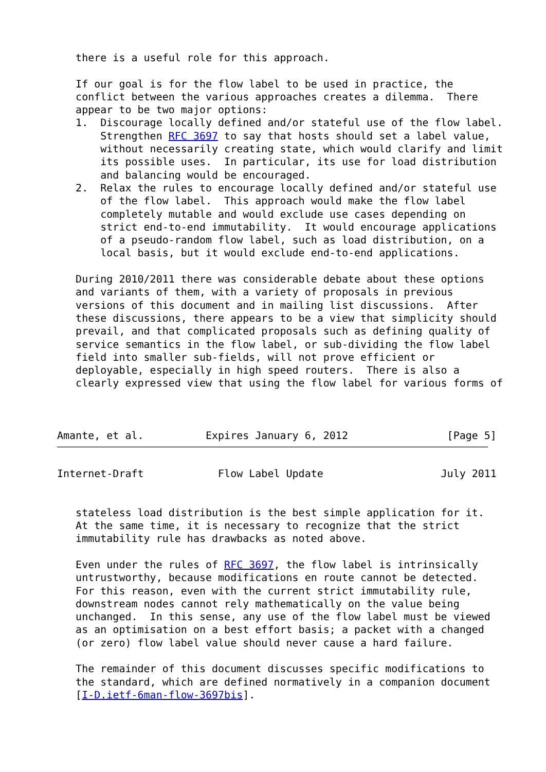there is a useful role for this approach.

   If our goal is for the flow label to be used in practice, the
   conflict between the various approaches creates a dilemma.  There
   appear to be two major options:
   1.  Discourage locally defined and/or stateful use of the flow label.
       Strengthen RFC 3697 to say that hosts should set a label value,
       without necessarily creating state, which would clarify and limit
       its possible uses.  In particular, its use for load distribution
       and balancing would be encouraged.
   2.  Relax the rules to encourage locally defined and/or stateful use
       of the flow label.  This approach would make the flow label
       completely mutable and would exclude use cases depending on
       strict end-to-end immutability.  It would encourage applications
       of a pseudo-random flow label, such as load distribution, on a
       local basis, but it would exclude end-to-end applications.

   During 2010/2011 there was considerable debate about these options
   and variants of them, with a variety of proposals in previous
   versions of this document and in mailing list discussions.  After
   these discussions, there appears to be a view that simplicity should
   prevail, and that complicated proposals such as defining quality of
   service semantics in the flow label, or sub-dividing the flow label
   field into smaller sub-fields, will not prove efficient or
   deployable, especially in high speed routers.  There is also a
   clearly expressed view that using the flow label for various forms of



Amante, et al.          Expires January 6, 2012                [Page 5]
Internet-Draft            Flow Label Update                   July 2011


   stateless load distribution is the best simple application for it.
   At the same time, it is necessary to recognize that the strict
   immutability rule has drawbacks as noted above.

   Even under the rules of RFC 3697, the flow label is intrinsically
   untrustworthy, because modifications en route cannot be detected.
   For this reason, even with the current strict immutability rule,
   downstream nodes cannot rely mathematically on the value being
   unchanged.  In this sense, any use of the flow label must be viewed
   as an optimisation on a best effort basis; a packet with a changed
   (or zero) flow label value should never cause a hard failure.

   The remainder of this document discusses specific modifications to
   the standard, which are defined normatively in a companion document
   [I-D.ietf-6man-flow-3697bis].